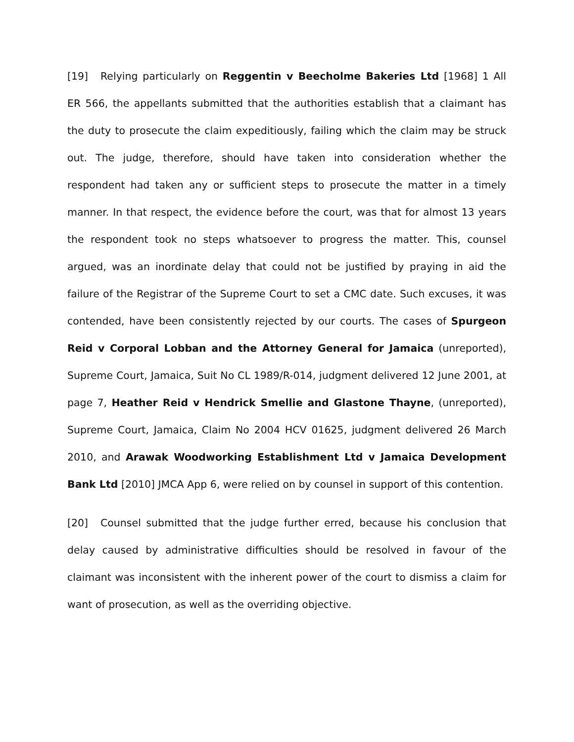[19] Relying particularly on Reggentin v Beecholme Bakeries Ltd [1968] 1 All ER 566, the appellants submitted that the authorities establish that a claimant has the duty to prosecute the claim expeditiously, failing which the claim may be struck out. The judge, therefore, should have taken into consideration whether the respondent had taken any or sufficient steps to prosecute the matter in a timely manner. In that respect, the evidence before the court, was that for almost 13 years the respondent took no steps whatsoever to progress the matter. This, counsel argued, was an inordinate delay that could not be justified by praying in aid the failure of the Registrar of the Supreme Court to set a CMC date. Such excuses, it was contended, have been consistently rejected by our courts. The cases of Spurgeon Reid v Corporal Lobban and the Attorney General for Jamaica (unreported), Supreme Court, Jamaica, Suit No CL 1989/R-014, judgment delivered 12 June 2001, at page 7, Heather Reid v Hendrick Smellie and Glastone Thayne, (unreported), Supreme Court, Jamaica, Claim No 2004 HCV 01625, judgment delivered 26 March 2010, and Arawak Woodworking Establishment Ltd v Jamaica Development Bank Ltd [2010] JMCA App 6, were relied on by counsel in support of this contention.
[20] Counsel submitted that the judge further erred, because his conclusion that delay caused by administrative difficulties should be resolved in favour of the claimant was inconsistent with the inherent power of the court to dismiss a claim for want of prosecution, as well as the overriding objective.